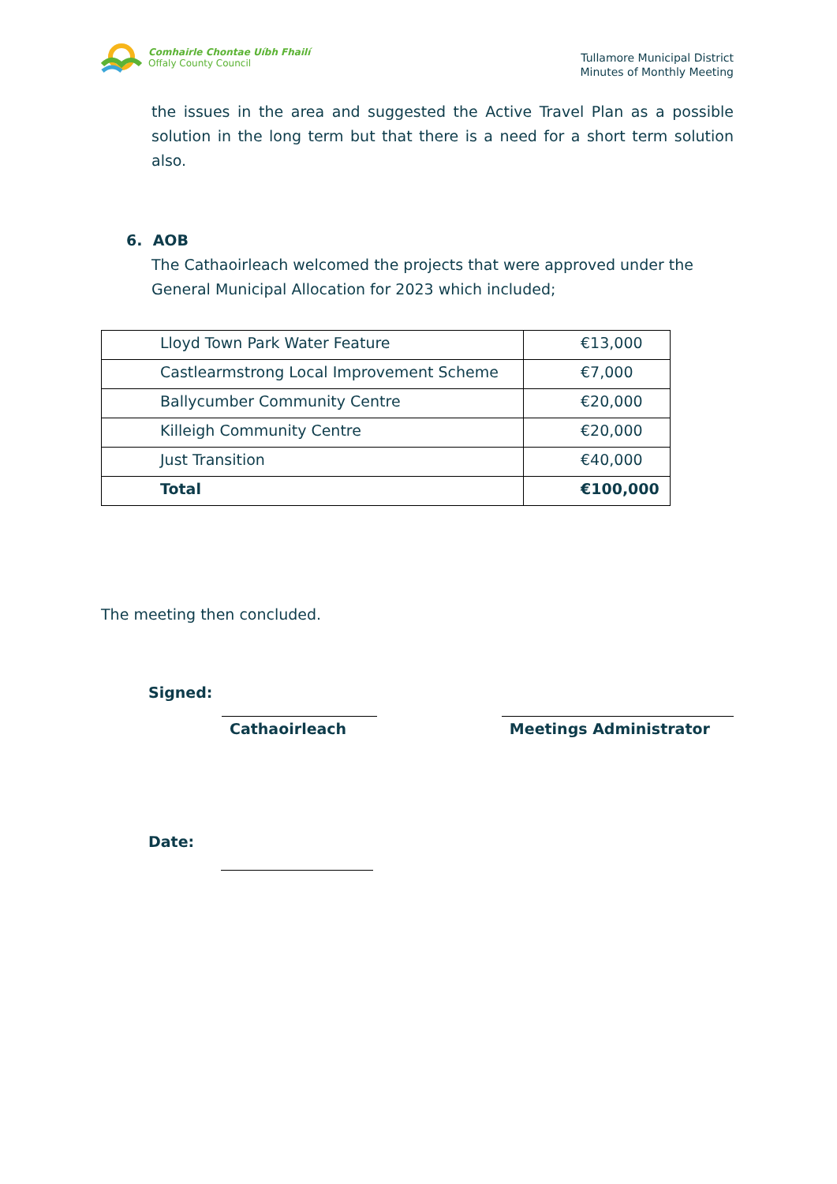Comhairle Chontae Uíbh Fhailí
Offaly County Council
Tullamore Municipal District
Minutes of Monthly Meeting
the issues in the area and suggested the Active Travel Plan as a possible solution in the long term but that there is a need for a short term solution also.
6. AOB
The Cathaoirleach welcomed the projects that were approved under the General Municipal Allocation for 2023 which included;
| Lloyd Town Park Water Feature | €13,000 |
| Castlearmstrong Local Improvement Scheme | €7,000 |
| Ballycumber Community Centre | €20,000 |
| Killeigh Community Centre | €20,000 |
| Just Transition | €40,000 |
| Total | €100,000 |
The meeting then concluded.
Signed:
Cathaoirleach Meetings Administrator
Date: